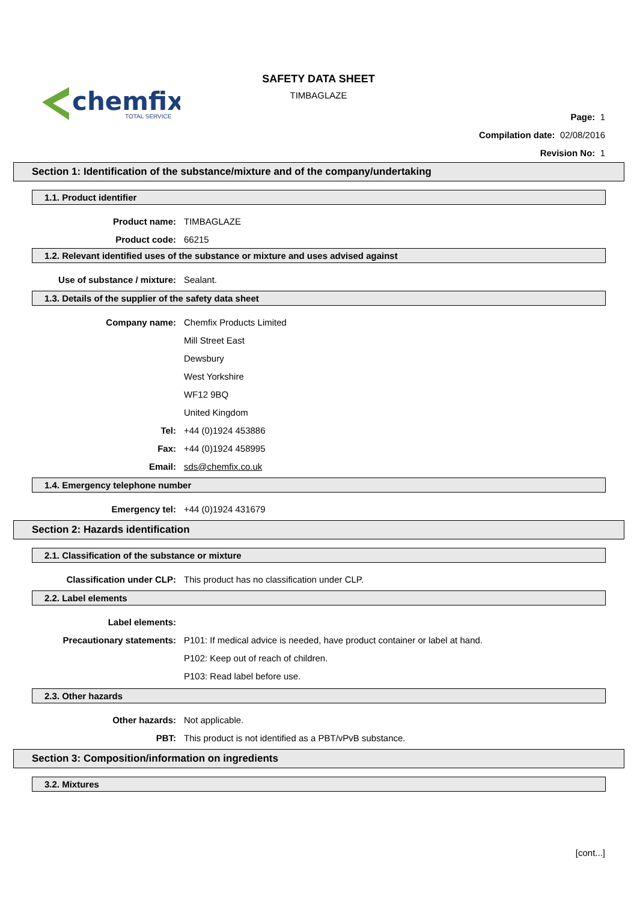chemfix
TOTAL SERVICE
SAFETY DATA SHEET
TIMBAGLAZE
Page: 1
Compilation date: 02/08/2016
Revision No: 1
Section 1: Identification of the substance/mixture and of the company/undertaking
1.1. Product identifier
Product name: TIMBAGLAZE
Product code: 66215
1.2. Relevant identified uses of the substance or mixture and uses advised against
Use of substance / mixture: Sealant.
1.3. Details of the supplier of the safety data sheet
Company name: Chemfix Products Limited
Mill Street East
Dewsbury
West Yorkshire
WF12 9BQ
United Kingdom
Tel: +44 (0)1924 453886
Fax: +44 (0)1924 458995
Email: sds@chemfix.co.uk
1.4. Emergency telephone number
Emergency tel: +44 (0)1924 431679
Section 2: Hazards identification
2.1. Classification of the substance or mixture
Classification under CLP:
This product has no classification under CLP.
2.2. Label elements
Label elements:
Precautionary statements:
P101: If medical advice is needed, have product container or label at hand.
P102: Keep out of reach of children.
P103: Read label before use.
2.3. Other hazards
Other hazards: Not applicable.
PBT:
This product is not identified as a PBT/vPvB substance.
Section 3: Composition/information on ingredients
3.2. Mixtures
[cont...]